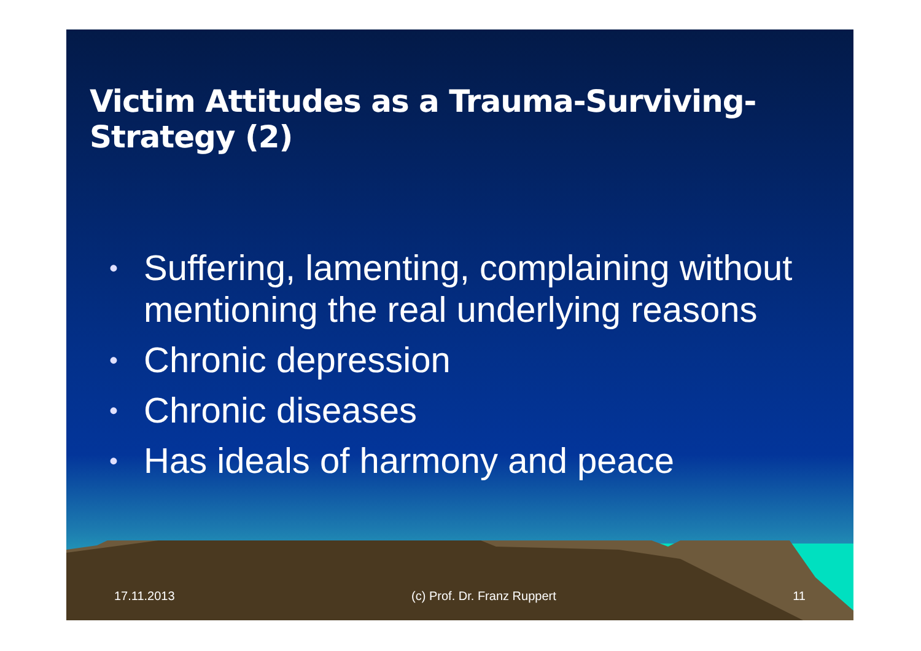Victim Attitudes as a Trauma-Surviving-Strategy (2)
• Suffering, lamenting, complaining without mentioning the real underlying reasons
• Chronic depression
• Chronic diseases
• Has ideals of harmony and peace
17.11.2013 (c) Prof. Dr. Franz Ruppert 11